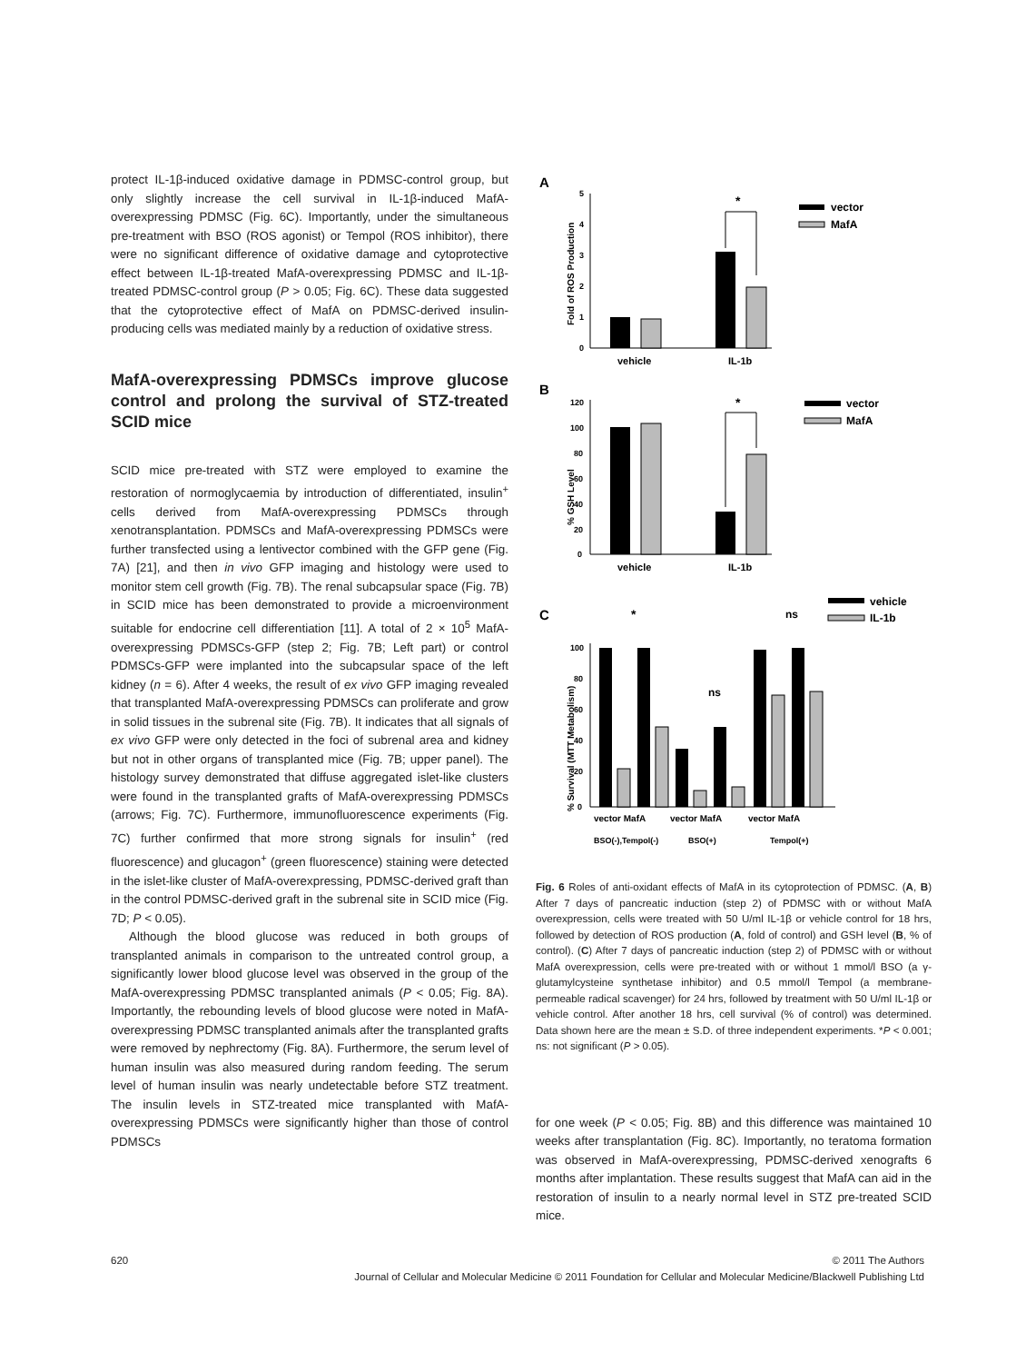protect IL-1β-induced oxidative damage in PDMSC-control group, but only slightly increase the cell survival in IL-1β-induced MafA-overexpressing PDMSC (Fig. 6C). Importantly, under the simultaneous pre-treatment with BSO (ROS agonist) or Tempol (ROS inhibitor), there were no significant difference of oxidative damage and cytoprotective effect between IL-1β-treated MafA-overexpressing PDMSC and IL-1β-treated PDMSC-control group (P > 0.05; Fig. 6C). These data suggested that the cytoprotective effect of MafA on PDMSC-derived insulin-producing cells was mediated mainly by a reduction of oxidative stress.
MafA-overexpressing PDMSCs improve glucose control and prolong the survival of STZ-treated SCID mice
SCID mice pre-treated with STZ were employed to examine the restoration of normoglycaemia by introduction of differentiated, insulin<sup>+</sup> cells derived from MafA-overexpressing PDMSCs through xenotransplantation. PDMSCs and MafA-overexpressing PDMSCs were further transfected using a lentivector combined with the GFP gene (Fig. 7A) [21], and then in vivo GFP imaging and histology were used to monitor stem cell growth (Fig. 7B). The renal subcapsular space (Fig. 7B) in SCID mice has been demonstrated to provide a microenvironment suitable for endocrine cell differentiation [11]. A total of 2 × 10<sup>5</sup> MafA-overexpressing PDMSCs-GFP (step 2; Fig. 7B; Left part) or control PDMSCs-GFP were implanted into the subcapsular space of the left kidney (n = 6). After 4 weeks, the result of ex vivo GFP imaging revealed that transplanted MafA-overexpressing PDMSCs can proliferate and grow in solid tissues in the subrenal site (Fig. 7B). It indicates that all signals of ex vivo GFP were only detected in the foci of subrenal area and kidney but not in other organs of transplanted mice (Fig. 7B; upper panel). The histology survey demonstrated that diffuse aggregated islet-like clusters were found in the transplanted grafts of MafA-overexpressing PDMSCs (arrows; Fig. 7C). Furthermore, immunofluorescence experiments (Fig. 7C) further confirmed that more strong signals for insulin<sup>+</sup> (red fluorescence) and glucagon<sup>+</sup> (green fluorescence) staining were detected in the islet-like cluster of MafA-overexpressing, PDMSC-derived graft than in the control PDMSC-derived graft in the subrenal site in SCID mice (Fig. 7D; P < 0.05).
Although the blood glucose was reduced in both groups of transplanted animals in comparison to the untreated control group, a significantly lower blood glucose level was observed in the group of the MafA-overexpressing PDMSC transplanted animals (P < 0.05; Fig. 8A). Importantly, the rebounding levels of blood glucose were noted in MafA-overexpressing PDMSC transplanted animals after the transplanted grafts were removed by nephrectomy (Fig. 8A). Furthermore, the serum level of human insulin was also measured during random feeding. The serum level of human insulin was nearly undetectable before STZ treatment. The insulin levels in STZ-treated mice transplanted with MafA-overexpressing PDMSCs were significantly higher than those of control PDMSCs
A
Fold of ROS Production
5
4
3
2
1
0
*
vehicle
IL-1b
vector
MafA
B
% GSH Level
120
100
80
60
40
20
0
*
vehicle
IL-1b
vector
MafA
C
% Survival (MTT Metabolism)
100
80
60
40
20
0
*
ns
ns
vector MafA
vector MafA
vector MafA
BSO(-),Tempol(-)
BSO(+)
Tempol(+)
vehicle
IL-1b
Fig. 6 Roles of anti-oxidant effects of MafA in its cytoprotection of PDMSC. (A, B) After 7 days of pancreatic induction (step 2) of PDMSC with or without MafA overexpression, cells were treated with 50 U/ml IL-1β or vehicle control for 18 hrs, followed by detection of ROS production (A, fold of control) and GSH level (B, % of control). (C) After 7 days of pancreatic induction (step 2) of PDMSC with or without MafA overexpression, cells were pre-treated with or without 1 mmol/l BSO (a γ-glutamylcysteine synthetase inhibitor) and 0.5 mmol/l Tempol (a membrane-permeable radical scavenger) for 24 hrs, followed by treatment with 50 U/ml IL-1β or vehicle control. After another 18 hrs, cell survival (% of control) was determined. Data shown here are the mean ± S.D. of three independent experiments. *P < 0.001; ns: not significant (P > 0.05).
for one week (P < 0.05; Fig. 8B) and this difference was maintained 10 weeks after transplantation (Fig. 8C). Importantly, no teratoma formation was observed in MafA-overexpressing, PDMSC-derived xenografts 6 months after implantation. These results suggest that MafA can aid in the restoration of insulin to a nearly normal level in STZ pre-treated SCID mice.
620 © 2011 The Authors
Journal of Cellular and Molecular Medicine © 2011 Foundation for Cellular and Molecular Medicine/Blackwell Publishing Ltd